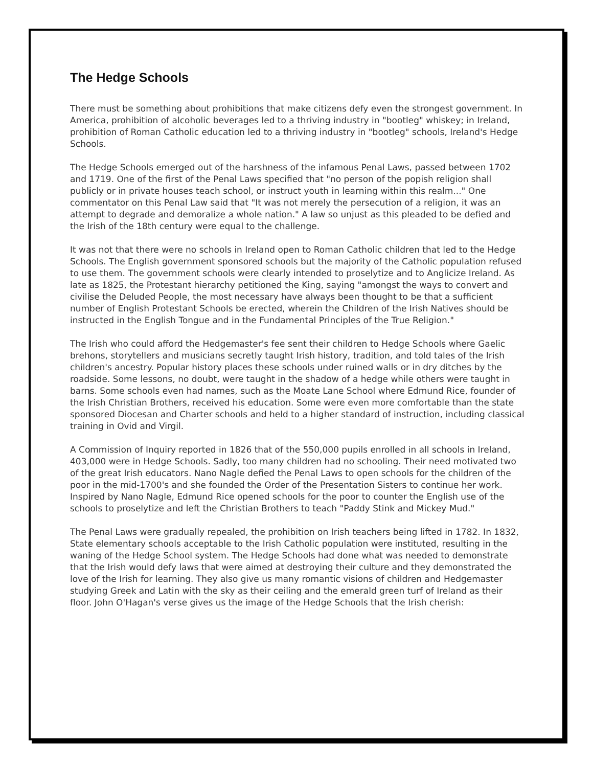The Hedge Schools
There must be something about prohibitions that make citizens defy even the strongest government. In America, prohibition of alcoholic beverages led to a thriving industry in "bootleg" whiskey; in Ireland, prohibition of Roman Catholic education led to a thriving industry in "bootleg" schools, Ireland's Hedge Schools.
The Hedge Schools emerged out of the harshness of the infamous Penal Laws, passed between 1702 and 1719. One of the first of the Penal Laws specified that "no person of the popish religion shall publicly or in private houses teach school, or instruct youth in learning within this realm..." One commentator on this Penal Law said that "It was not merely the persecution of a religion, it was an attempt to degrade and demoralize a whole nation." A law so unjust as this pleaded to be defied and the Irish of the 18th century were equal to the challenge.
It was not that there were no schools in Ireland open to Roman Catholic children that led to the Hedge Schools. The English government sponsored schools but the majority of the Catholic population refused to use them. The government schools were clearly intended to proselytize and to Anglicize Ireland. As late as 1825, the Protestant hierarchy petitioned the King, saying "amongst the ways to convert and civilise the Deluded People, the most necessary have always been thought to be that a sufficient number of English Protestant Schools be erected, wherein the Children of the Irish Natives should be instructed in the English Tongue and in the Fundamental Principles of the True Religion."
The Irish who could afford the Hedgemaster's fee sent their children to Hedge Schools where Gaelic brehons, storytellers and musicians secretly taught Irish history, tradition, and told tales of the Irish children's ancestry. Popular history places these schools under ruined walls or in dry ditches by the roadside. Some lessons, no doubt, were taught in the shadow of a hedge while others were taught in barns. Some schools even had names, such as the Moate Lane School where Edmund Rice, founder of the Irish Christian Brothers, received his education. Some were even more comfortable than the state sponsored Diocesan and Charter schools and held to a higher standard of instruction, including classical training in Ovid and Virgil.
A Commission of Inquiry reported in 1826 that of the 550,000 pupils enrolled in all schools in Ireland, 403,000 were in Hedge Schools. Sadly, too many children had no schooling. Their need motivated two of the great Irish educators. Nano Nagle defied the Penal Laws to open schools for the children of the poor in the mid-1700's and she founded the Order of the Presentation Sisters to continue her work. Inspired by Nano Nagle, Edmund Rice opened schools for the poor to counter the English use of the schools to proselytize and left the Christian Brothers to teach "Paddy Stink and Mickey Mud."
The Penal Laws were gradually repealed, the prohibition on Irish teachers being lifted in 1782. In 1832, State elementary schools acceptable to the Irish Catholic population were instituted, resulting in the waning of the Hedge School system. The Hedge Schools had done what was needed to demonstrate that the Irish would defy laws that were aimed at destroying their culture and they demonstrated the love of the Irish for learning. They also give us many romantic visions of children and Hedgemaster studying Greek and Latin with the sky as their ceiling and the emerald green turf of Ireland as their floor. John O'Hagan's verse gives us the image of the Hedge Schools that the Irish cherish: